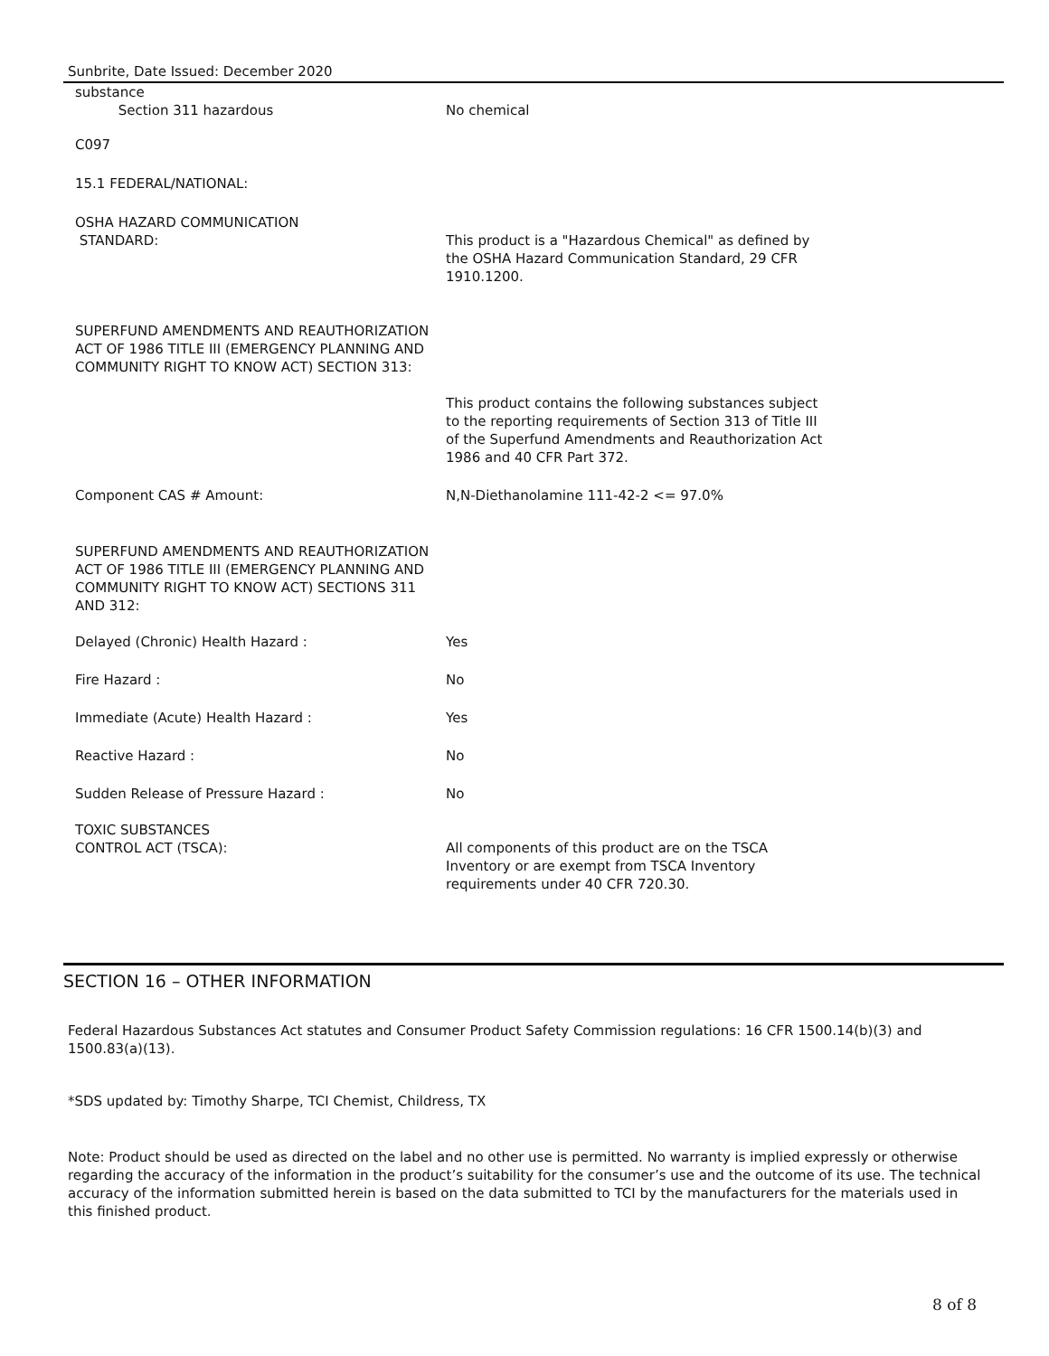Sunbrite, Date Issued: December 2020
substance
Section 311 hazardous
No chemical
C097
15.1 FEDERAL/NATIONAL:
OSHA HAZARD COMMUNICATION
STANDARD:
This product is a "Hazardous Chemical" as defined by the OSHA Hazard Communication Standard, 29 CFR 1910.1200.
SUPERFUND AMENDMENTS AND REAUTHORIZATION ACT OF 1986 TITLE III (EMERGENCY PLANNING AND COMMUNITY RIGHT TO KNOW ACT) SECTION 313:
This product contains the following substances subject to the reporting requirements of Section 313 of Title III of the Superfund Amendments and Reauthorization Act 1986 and 40 CFR Part 372.
Component CAS # Amount: N,N-Diethanolamine 111-42-2 <= 97.0%
SUPERFUND AMENDMENTS AND REAUTHORIZATION ACT OF 1986 TITLE III (EMERGENCY PLANNING AND COMMUNITY RIGHT TO KNOW ACT) SECTIONS 311 AND 312:
Delayed (Chronic) Health Hazard : Yes
Fire Hazard : No
Immediate (Acute) Health Hazard : Yes
Reactive Hazard : No
Sudden Release of Pressure Hazard : No
TOXIC SUBSTANCES
CONTROL ACT (TSCA):
All components of this product are on the TSCA Inventory or are exempt from TSCA Inventory requirements under 40 CFR 720.30.
SECTION 16 – OTHER INFORMATION
Federal Hazardous Substances Act statutes and Consumer Product Safety Commission regulations: 16 CFR 1500.14(b)(3) and 1500.83(a)(13).
*SDS updated by: Timothy Sharpe, TCI Chemist, Childress, TX
Note: Product should be used as directed on the label and no other use is permitted. No warranty is implied expressly or otherwise regarding the accuracy of the information in the product’s suitability for the consumer’s use and the outcome of its use. The technical accuracy of the information submitted herein is based on the data submitted to TCI by the manufacturers for the materials used in this finished product.
8 of 8